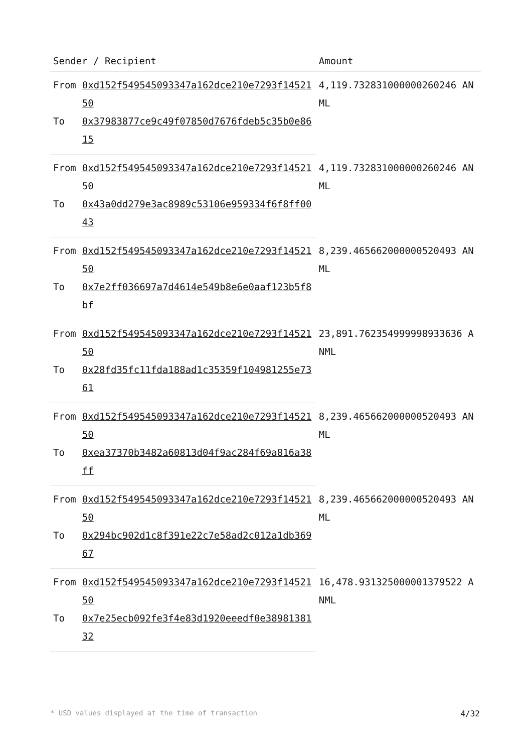| Sender / Recipient | | Amount |
| --- | --- | --- |
| From | 0xd152f549545093347a162dce210e7293f1452150 | 4,119.732831000000260246 ANML |
| To | 0x37983877ce9c49f07850d7676fdeb5c35b0e8615 | |
| From | 0xd152f549545093347a162dce210e7293f1452150 | 4,119.732831000000260246 ANML |
| To | 0x43a0dd279e3ac8989c53106e959334f6f8ff0043 | |
| From | 0xd152f549545093347a162dce210e7293f1452150 | 8,239.465662000000520493 ANML |
| To | 0x7e2ff036697a7d4614e549b8e6e0aaf123b5f8bf | |
| From | 0xd152f549545093347a162dce210e7293f1452150 | 23,891.762354999998933636 ANML |
| To | 0x28fd35fc11fda188ad1c35359f104981255e7361 | |
| From | 0xd152f549545093347a162dce210e7293f1452150 | 8,239.465662000000520493 ANML |
| To | 0xea37370b3482a60813d04f9ac284f69a816a38ff | |
| From | 0xd152f549545093347a162dce210e7293f1452150 | 8,239.465662000000520493 ANML |
| To | 0x294bc902d1c8f391e22c7e58ad2c012a1db36967 | |
| From | 0xd152f549545093347a162dce210e7293f1452150 | 16,478.931325000001379522 ANML |
| To | 0x7e25ecb092fe3f4e83d1920eeedf0e3898138132 | |
* USD values displayed at the time of transaction 4/32